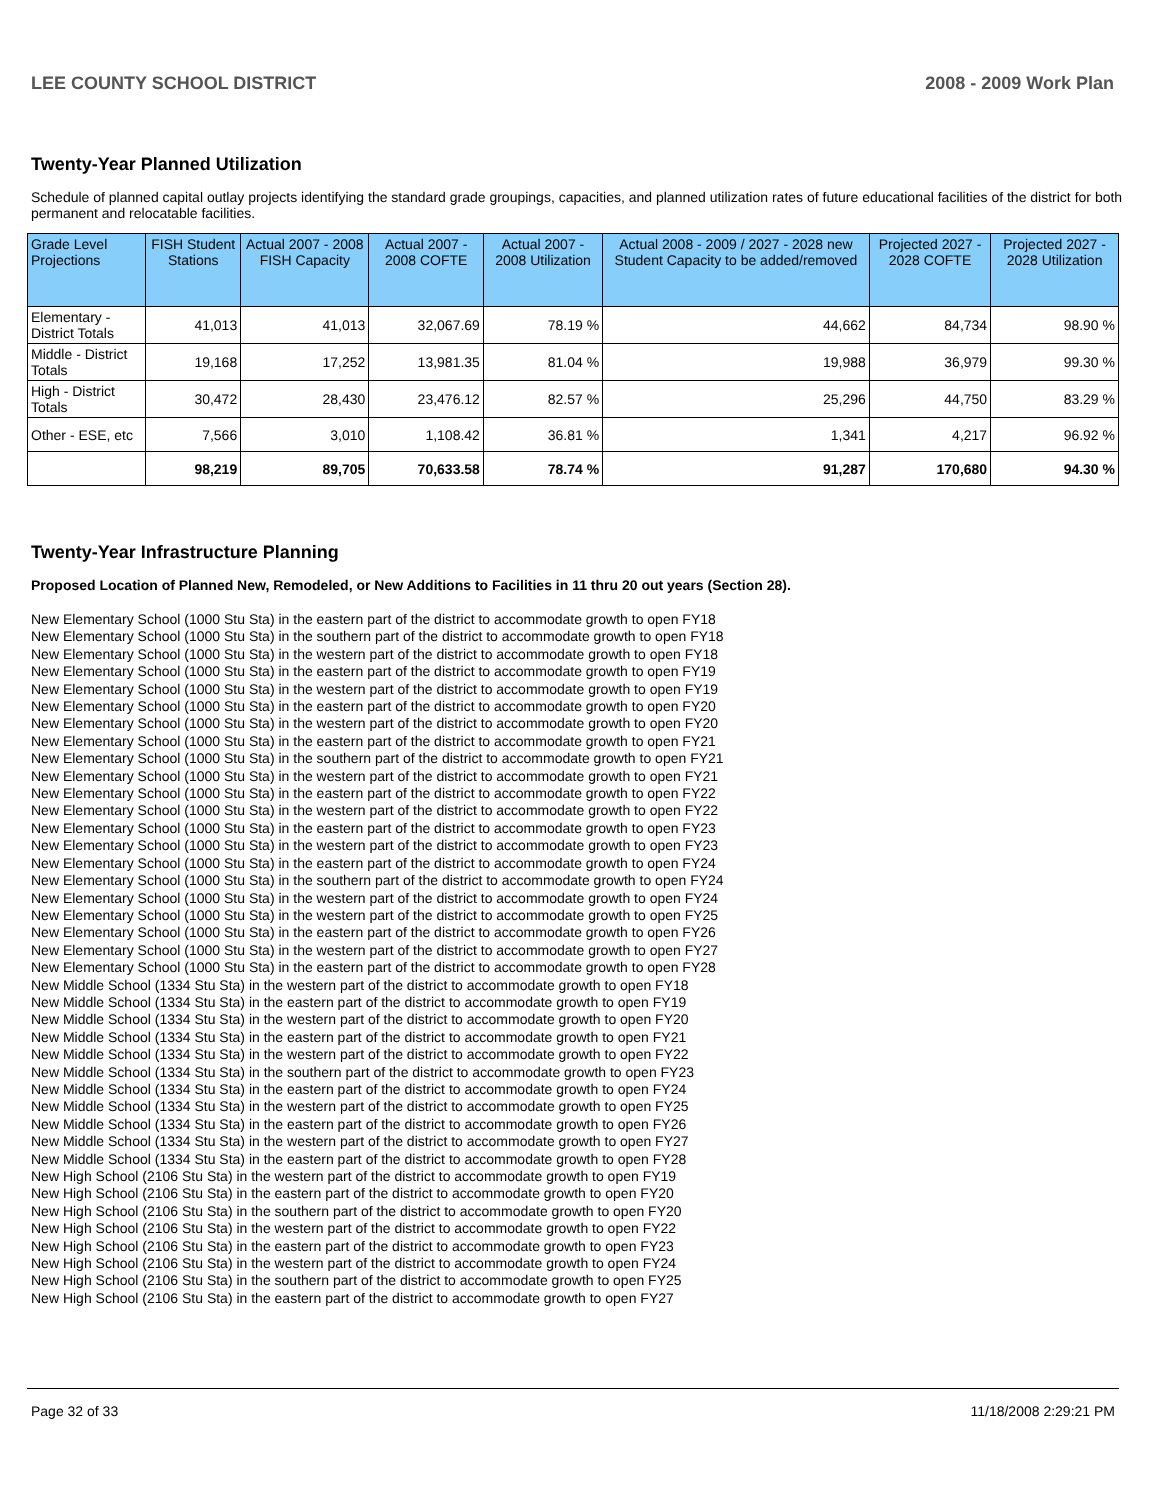LEE COUNTY SCHOOL DISTRICT 2008 - 2009 Work Plan
Twenty-Year Planned Utilization
Schedule of planned capital outlay projects identifying the standard grade groupings, capacities, and planned utilization rates of future educational facilities of the district for both permanent and relocatable facilities.
| Grade Level Projections | FISH Student Stations | Actual 2007 - 2008 FISH Capacity | Actual 2007 - 2008 COFTE | Actual 2007 - 2008 Utilization | Actual 2008 - 2009 / 2027 - 2028 new Student Capacity to be added/removed | Projected 2027 - 2028 COFTE | Projected 2027 - 2028 Utilization |
| --- | --- | --- | --- | --- | --- | --- | --- |
| Elementary - District Totals | 41,013 | 41,013 | 32,067.69 | 78.19 % | 44,662 | 84,734 | 98.90 % |
| Middle - District Totals | 19,168 | 17,252 | 13,981.35 | 81.04 % | 19,988 | 36,979 | 99.30 % |
| High - District Totals | 30,472 | 28,430 | 23,476.12 | 82.57 % | 25,296 | 44,750 | 83.29 % |
| Other - ESE, etc | 7,566 | 3,010 | 1,108.42 | 36.81 % | 1,341 | 4,217 | 96.92 % |
| | 98,219 | 89,705 | 70,633.58 | 78.74 % | 91,287 | 170,680 | 94.30 % |
Twenty-Year Infrastructure Planning
Proposed Location of Planned New, Remodeled, or New Additions to Facilities in 11 thru 20 out years (Section 28).
New Elementary School (1000 Stu Sta) in the eastern part of the district to accommodate growth to open FY18
New Elementary School (1000 Stu Sta) in the southern part of the district to accommodate growth to open FY18
New Elementary School (1000 Stu Sta) in the western part of the district to accommodate growth to open FY18
New Elementary School (1000 Stu Sta) in the eastern part of the district to accommodate growth to open FY19
New Elementary School (1000 Stu Sta) in the western part of the district to accommodate growth to open FY19
New Elementary School (1000 Stu Sta) in the eastern part of the district to accommodate growth to open FY20
New Elementary School (1000 Stu Sta) in the western part of the district to accommodate growth to open FY20
New Elementary School (1000 Stu Sta) in the eastern part of the district to accommodate growth to open FY21
New Elementary School (1000 Stu Sta) in the southern part of the district to accommodate growth to open FY21
New Elementary School (1000 Stu Sta) in the western part of the district to accommodate growth to open FY21
New Elementary School (1000 Stu Sta) in the eastern part of the district to accommodate growth to open FY22
New Elementary School (1000 Stu Sta) in the western part of the district to accommodate growth to open FY22
New Elementary School (1000 Stu Sta) in the eastern part of the district to accommodate growth to open FY23
New Elementary School (1000 Stu Sta) in the western part of the district to accommodate growth to open FY23
New Elementary School (1000 Stu Sta) in the eastern part of the district to accommodate growth to open FY24
New Elementary School (1000 Stu Sta) in the southern part of the district to accommodate growth to open FY24
New Elementary School (1000 Stu Sta) in the western part of the district to accommodate growth to open FY24
New Elementary School (1000 Stu Sta) in the western part of the district to accommodate growth to open FY25
New Elementary School (1000 Stu Sta) in the eastern part of the district to accommodate growth to open FY26
New Elementary School (1000 Stu Sta) in the western part of the district to accommodate growth to open FY27
New Elementary School (1000 Stu Sta) in the eastern part of the district to accommodate growth to open FY28
New Middle School (1334 Stu Sta) in the western part of the district to accommodate growth to open FY18
New Middle School (1334 Stu Sta) in the eastern part of the district to accommodate growth to open FY19
New Middle School (1334 Stu Sta) in the western part of the district to accommodate growth to open FY20
New Middle School (1334 Stu Sta) in the eastern part of the district to accommodate growth to open FY21
New Middle School (1334 Stu Sta) in the western part of the district to accommodate growth to open FY22
New Middle School (1334 Stu Sta) in the southern part of the district to accommodate growth to open FY23
New Middle School (1334 Stu Sta) in the eastern part of the district to accommodate growth to open FY24
New Middle School (1334 Stu Sta) in the western part of the district to accommodate growth to open FY25
New Middle School (1334 Stu Sta) in the eastern part of the district to accommodate growth to open FY26
New Middle School (1334 Stu Sta) in the western part of the district to accommodate growth to open FY27
New Middle School (1334 Stu Sta) in the eastern part of the district to accommodate growth to open FY28
New High School (2106 Stu Sta) in the western part of the district to accommodate growth to open FY19
New High School (2106 Stu Sta) in the eastern part of the district to accommodate growth to open FY20
New High School (2106 Stu Sta) in the southern part of the district to accommodate growth to open FY20
New High School (2106 Stu Sta) in the western part of the district to accommodate growth to open FY22
New High School (2106 Stu Sta) in the eastern part of the district to accommodate growth to open FY23
New High School (2106 Stu Sta) in the western part of the district to accommodate growth to open FY24
New High School (2106 Stu Sta) in the southern part of the district to accommodate growth to open FY25
New High School (2106 Stu Sta) in the eastern part of the district to accommodate growth to open FY27
Page 32 of 33 11/18/2008 2:29:21 PM